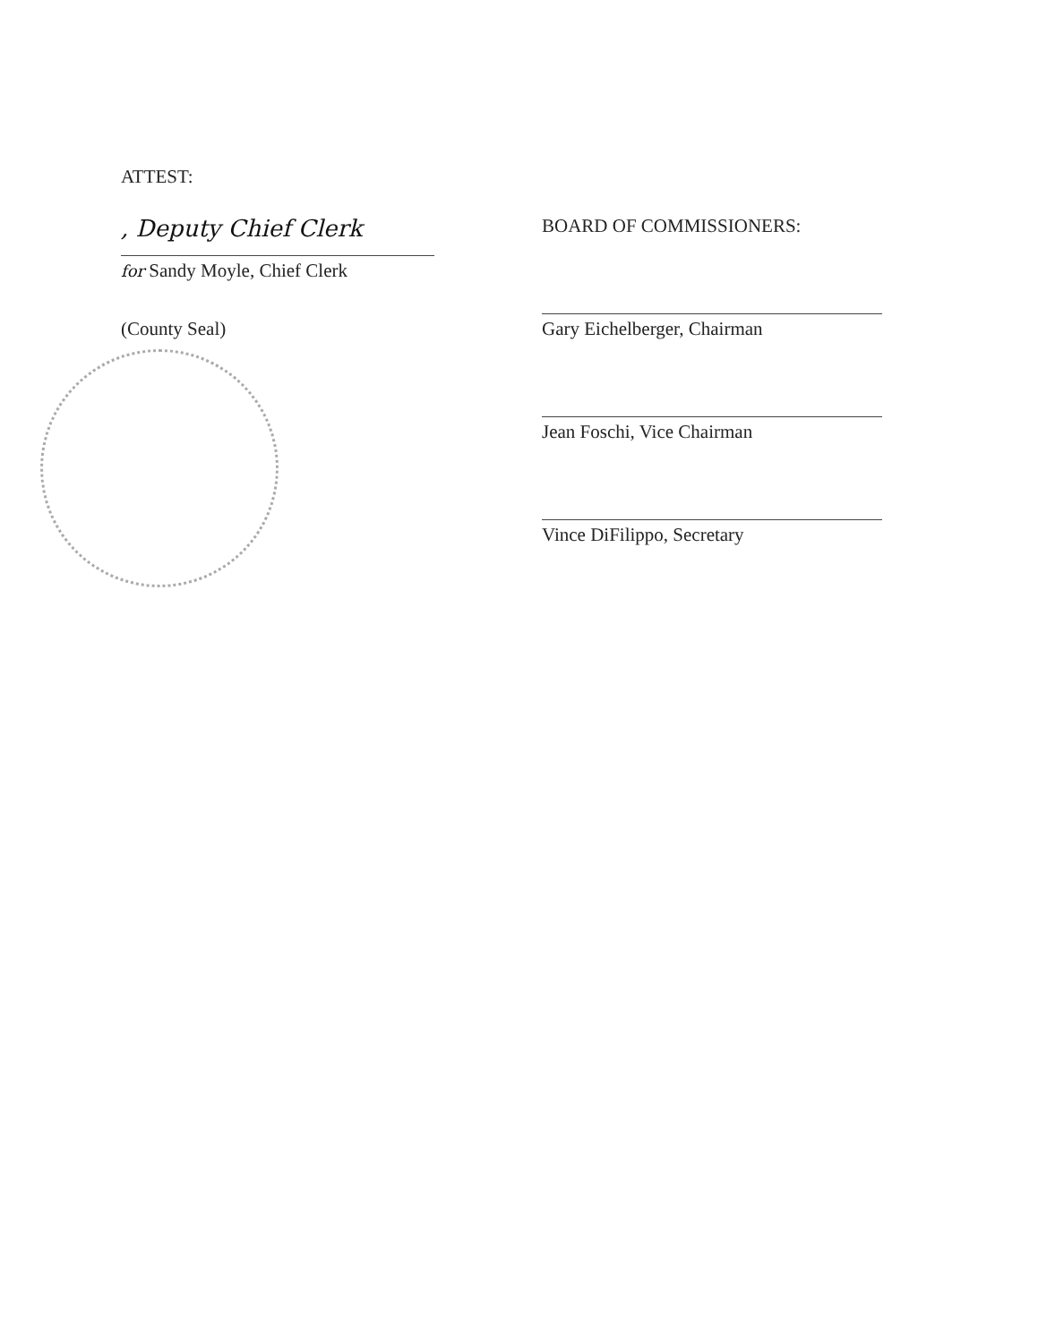ATTEST:
, Deputy Chief Clerk
for Sandy Moyle, Chief Clerk
(County Seal)
BOARD OF COMMISSIONERS:
Gary Eichelberger, Chairman
Jean Foschi, Vice Chairman
Vince DiFilippo, Secretary